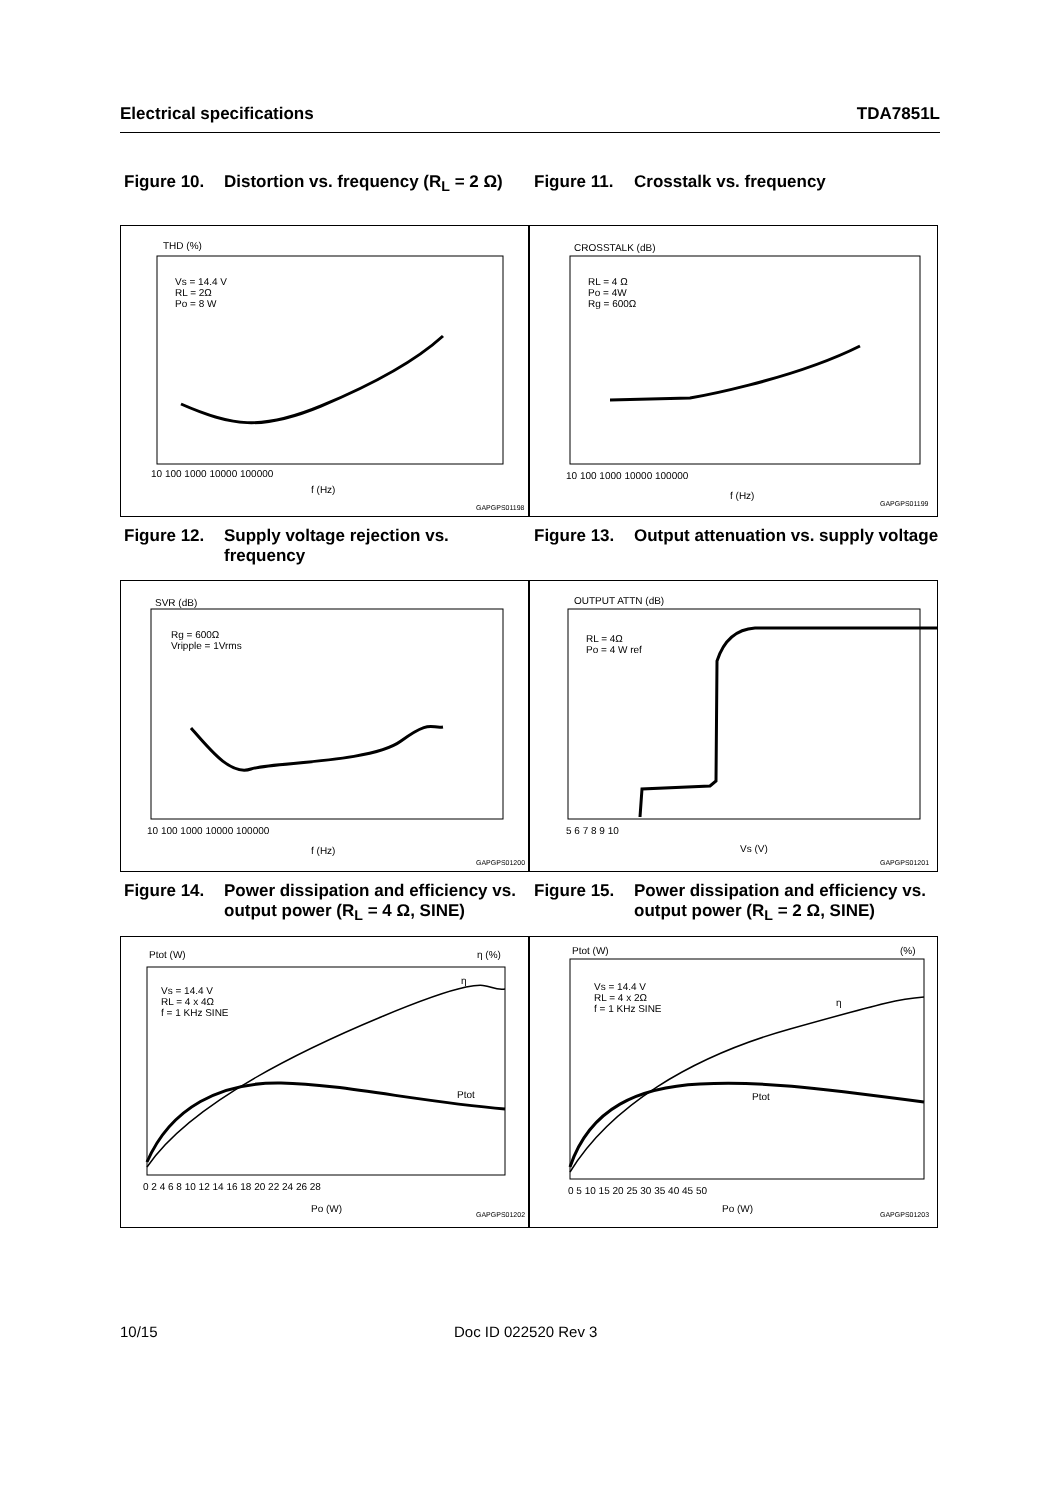Electrical specifications TDA7851L
Figure 10. Distortion vs. frequency (R<sub>L</sub> = 2 Ω)
Figure 11. Crosstalk vs. frequency
THD (%)
Vs = 14.4 V
RL = 2Ω
Po = 8 W
f (Hz)
10 100 1000 10000 100000
GAPGPS01198
CROSSTALK (dB)
RL = 4 Ω
Po = 4W
Rg = 600Ω
f (Hz)
10 100 1000 10000 100000
GAPGPS01199
Figure 12. Supply voltage rejection vs. frequency
Figure 13. Output attenuation vs. supply voltage
SVR (dB)
Rg = 600Ω
Vripple = 1Vrms
f (Hz)
10 100 1000 10000 100000
GAPGPS01200
OUTPUT ATTN (dB)
RL = 4Ω
Po = 4 W ref
Vs (V)
5 6 7 8 9 10
GAPGPS01201
Figure 14. Power dissipation and efficiency vs. output power (R<sub>L</sub> = 4 Ω, SINE)
Figure 15. Power dissipation and efficiency vs. output power (R<sub>L</sub> = 2 Ω, SINE)
Ptot (W) η (%)
Vs = 14.4 V
RL = 4 x 4Ω
f = 1 KHz SINE
Ptot
η
0 2 4 6 8 10 12 14 16 18 20 22 24 26 28
Po (W)
GAPGPS01202
Ptot (W) (%)
Vs = 14.4 V
RL = 4 x 2Ω
f = 1 KHz SINE
Ptot
η
0 5 10 15 20 25 30 35 40 45 50
Po (W)
GAPGPS01203
10/15 Doc ID 022520 Rev 3